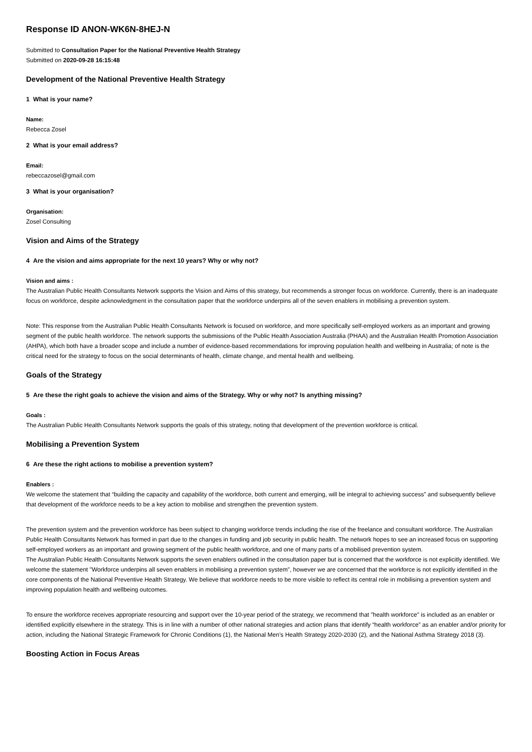Response ID ANON-WK6N-8HEJ-N
Submitted to Consultation Paper for the National Preventive Health Strategy
Submitted on 2020-09-28 16:15:48
Development of the National Preventive Health Strategy
1 What is your name?
Name:
Rebecca Zosel
2 What is your email address?
Email:
rebeccazosel@gmail.com
3 What is your organisation?
Organisation:
Zosel Consulting
Vision and Aims of the Strategy
4 Are the vision and aims appropriate for the next 10 years? Why or why not?
Vision and aims :
The Australian Public Health Consultants Network supports the Vision and Aims of this strategy, but recommends a stronger focus on workforce. Currently, there is an inadequate focus on workforce, despite acknowledgment in the consultation paper that the workforce underpins all of the seven enablers in mobilising a prevention system.
Note: This response from the Australian Public Health Consultants Network is focused on workforce, and more specifically self-employed workers as an important and growing segment of the public health workforce. The network supports the submissions of the Public Health Association Australia (PHAA) and the Australian Health Promotion Association (AHPA), which both have a broader scope and include a number of evidence-based recommendations for improving population health and wellbeing in Australia; of note is the critical need for the strategy to focus on the social determinants of health, climate change, and mental health and wellbeing.
Goals of the Strategy
5 Are these the right goals to achieve the vision and aims of the Strategy. Why or why not? Is anything missing?
Goals :
The Australian Public Health Consultants Network supports the goals of this strategy, noting that development of the prevention workforce is critical.
Mobilising a Prevention System
6 Are these the right actions to mobilise a prevention system?
Enablers :
We welcome the statement that “building the capacity and capability of the workforce, both current and emerging, will be integral to achieving success” and subsequently believe that development of the workforce needs to be a key action to mobilise and strengthen the prevention system.
The prevention system and the prevention workforce has been subject to changing workforce trends including the rise of the freelance and consultant workforce. The Australian Public Health Consultants Network has formed in part due to the changes in funding and job security in public health. The network hopes to see an increased focus on supporting self-employed workers as an important and growing segment of the public health workforce, and one of many parts of a mobilised prevention system.
The Australian Public Health Consultants Network supports the seven enablers outlined in the consultation paper but is concerned that the workforce is not explicitly identified. We welcome the statement "Workforce underpins all seven enablers in mobilising a prevention system", however we are concerned that the workforce is not explicitly identified in the core components of the National Preventive Health Strategy. We believe that workforce needs to be more visible to reflect its central role in mobilising a prevention system and improving population health and wellbeing outcomes.
To ensure the workforce receives appropriate resourcing and support over the 10-year period of the strategy, we recommend that "health workforce" is included as an enabler or identified explicitly elsewhere in the strategy. This is in line with a number of other national strategies and action plans that identify “health workforce” as an enabler and/or priority for action, including the National Strategic Framework for Chronic Conditions (1), the National Men’s Health Strategy 2020-2030 (2), and the National Asthma Strategy 2018 (3).
Boosting Action in Focus Areas